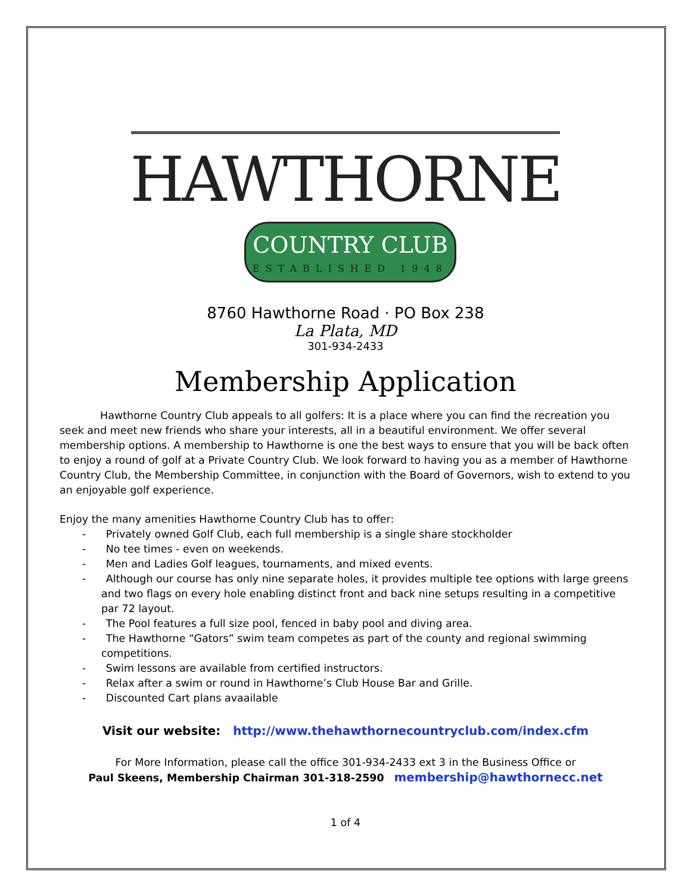HAWTHORNE
COUNTRY CLUB
ESTABLISHED 1948
8760 Hawthorne Road · PO Box 238
La Plata, MD
301-934-2433
Membership Application
Hawthorne Country Club appeals to all golfers: It is a place where you can find the recreation you seek and meet new friends who share your interests, all in a beautiful environment. We offer several membership options. A membership to Hawthorne is one the best ways to ensure that you will be back often to enjoy a round of golf at a Private Country Club. We look forward to having you as a member of Hawthorne Country Club, the Membership Committee, in conjunction with the Board of Governors, wish to extend to you an enjoyable golf experience.
Enjoy the many amenities Hawthorne Country Club has to offer:
- Privately owned Golf Club, each full membership is a single share stockholder
- No tee times - even on weekends.
- Men and Ladies Golf leagues, tournaments, and mixed events.
- Although our course has only nine separate holes, it provides multiple tee options with large greens and two flags on every hole enabling distinct front and back nine setups resulting in a competitive par 72 layout.
- The Pool features a full size pool, fenced in baby pool and diving area.
- The Hawthorne “Gators” swim team competes as part of the county and regional swimming competitions.
- Swim lessons are available from certified instructors.
- Relax after a swim or round in Hawthorne’s Club House Bar and Grille.
- Discounted Cart plans avaailable
Visit our website: http://www.thehawthornecountryclub.com/index.cfm
For More Information, please call the office 301-934-2433 ext 3 in the Business Office or
Paul Skeens, Membership Chairman 301-318-2590 membership@hawthornecc.net
1 of 4